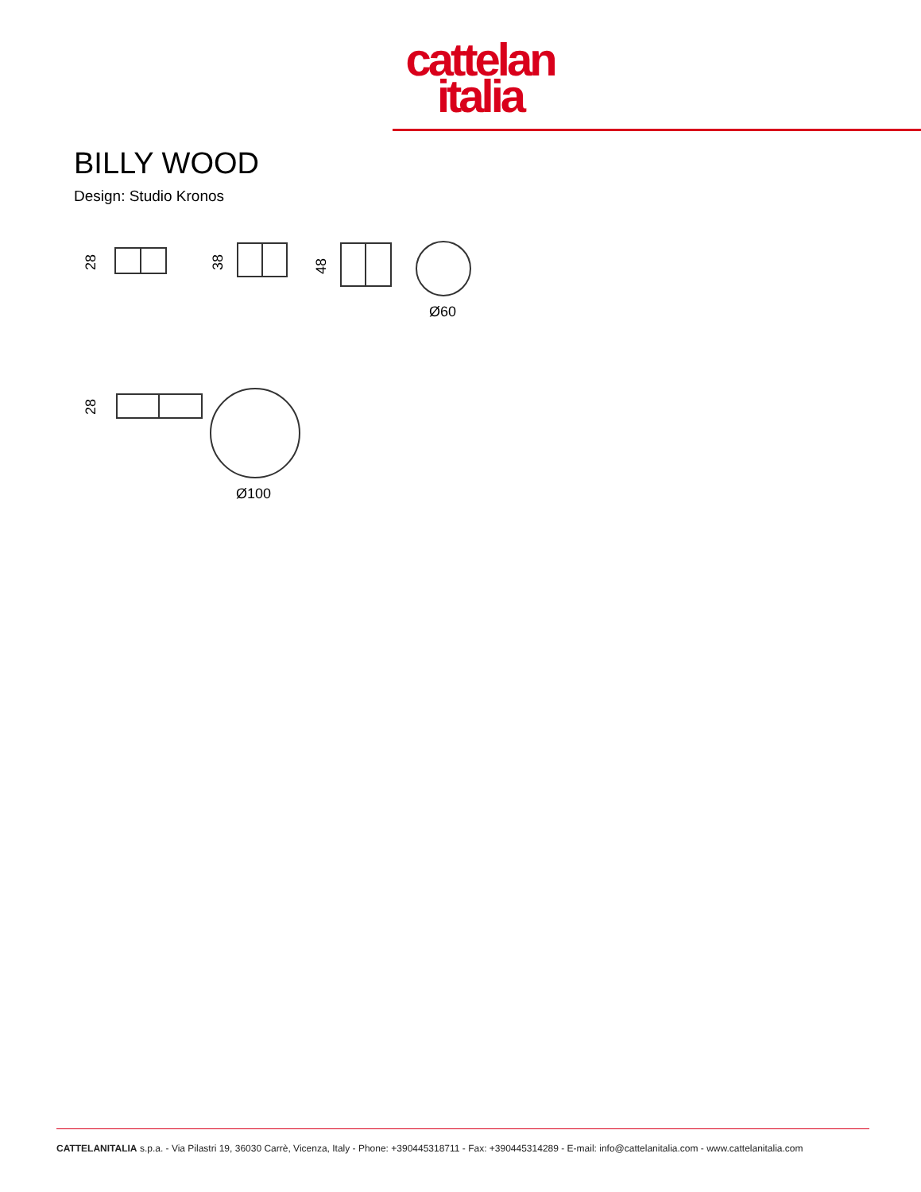cattelan
italia
BILLY WOOD
Design: Studio Kronos
28
38
48
Ø60
28
Ø100
CATTELANITALIA s.p.a. - Via Pilastri 19, 36030 Carrè, Vicenza, Italy - Phone: +390445318711 - Fax: +390445314289 - E-mail: info@cattelanitalia.com - www.cattelanitalia.com